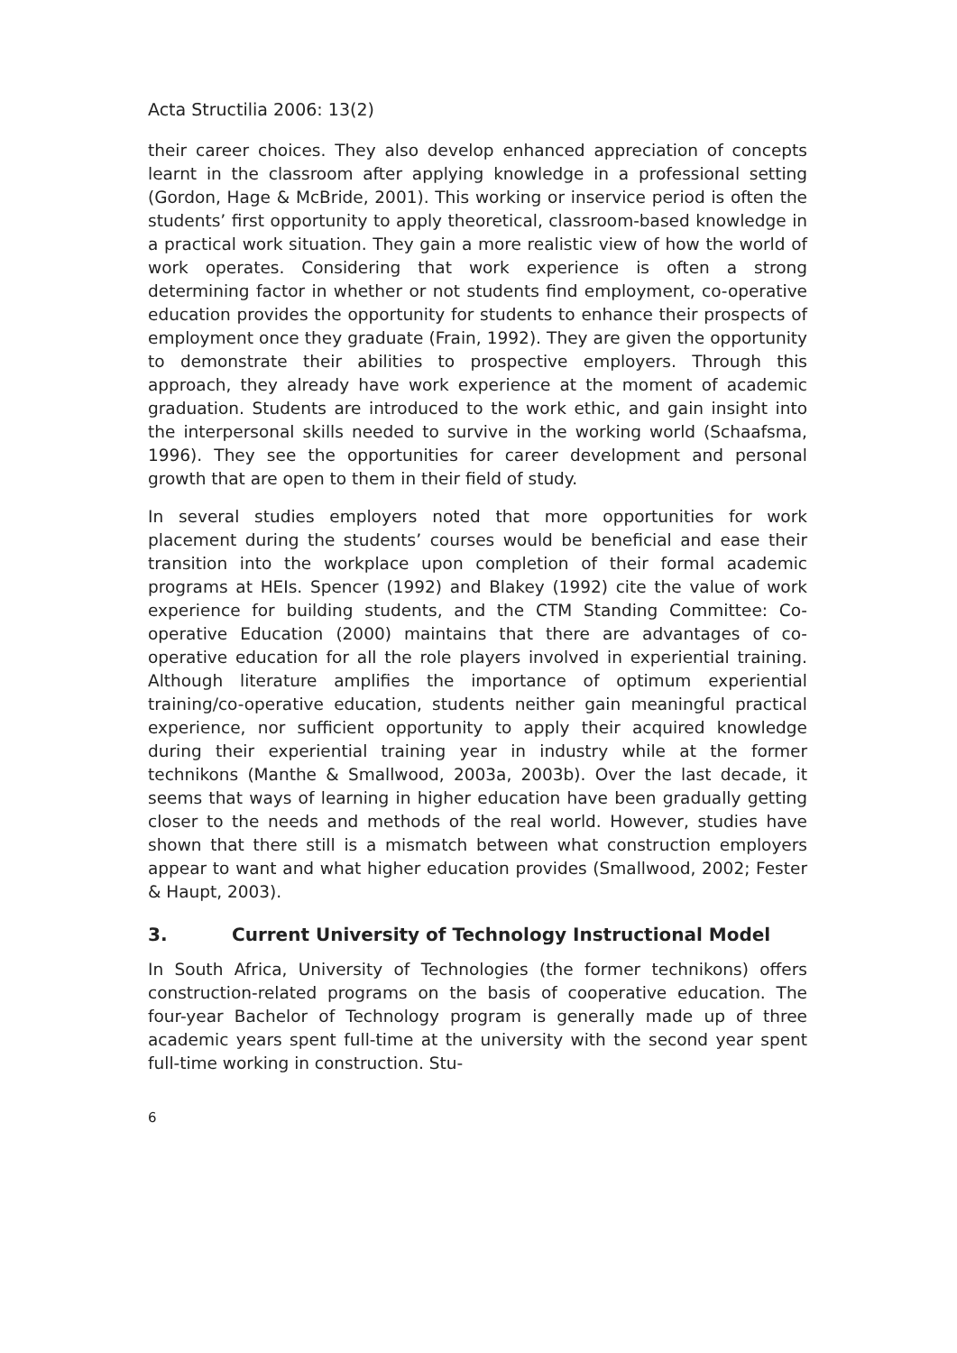Acta Structilia 2006: 13(2)
their career choices. They also develop enhanced appreciation of concepts learnt in the classroom after applying knowledge in a professional setting (Gordon, Hage & McBride, 2001). This working or inservice period is often the students’ first opportunity to apply theoretical, classroom-based knowledge in a practical work situation. They gain a more realistic view of how the world of work operates. Considering that work experience is often a strong determining factor in whether or not students find employment, co-operative education provides the opportunity for students to enhance their prospects of employment once they graduate (Frain, 1992). They are given the opportunity to demonstrate their abilities to prospective employers. Through this approach, they already have work experience at the moment of academic graduation. Students are introduced to the work ethic, and gain insight into the interpersonal skills needed to survive in the working world (Schaafsma, 1996). They see the opportunities for career development and personal growth that are open to them in their field of study.
In several studies employers noted that more opportunities for work placement during the students’ courses would be beneficial and ease their transition into the workplace upon completion of their formal academic programs at HEIs. Spencer (1992) and Blakey (1992) cite the value of work experience for building students, and the CTM Standing Committee: Co-operative Education (2000) maintains that there are advantages of co-operative education for all the role players involved in experiential training. Although literature amplifies the importance of optimum experiential training/co-operative education, students neither gain meaningful practical experience, nor sufficient opportunity to apply their acquired knowledge during their experiential training year in industry while at the former technikons (Manthe & Smallwood, 2003a, 2003b). Over the last decade, it seems that ways of learning in higher education have been gradually getting closer to the needs and methods of the real world. However, studies have shown that there still is a mismatch between what construction employers appear to want and what higher education provides (Smallwood, 2002; Fester & Haupt, 2003).
3. Current University of Technology Instructional Model
In South Africa, University of Technologies (the former technikons) offers construction-related programs on the basis of cooperative education. The four-year Bachelor of Technology program is generally made up of three academic years spent full-time at the university with the second year spent full-time working in construction. Stu-
6